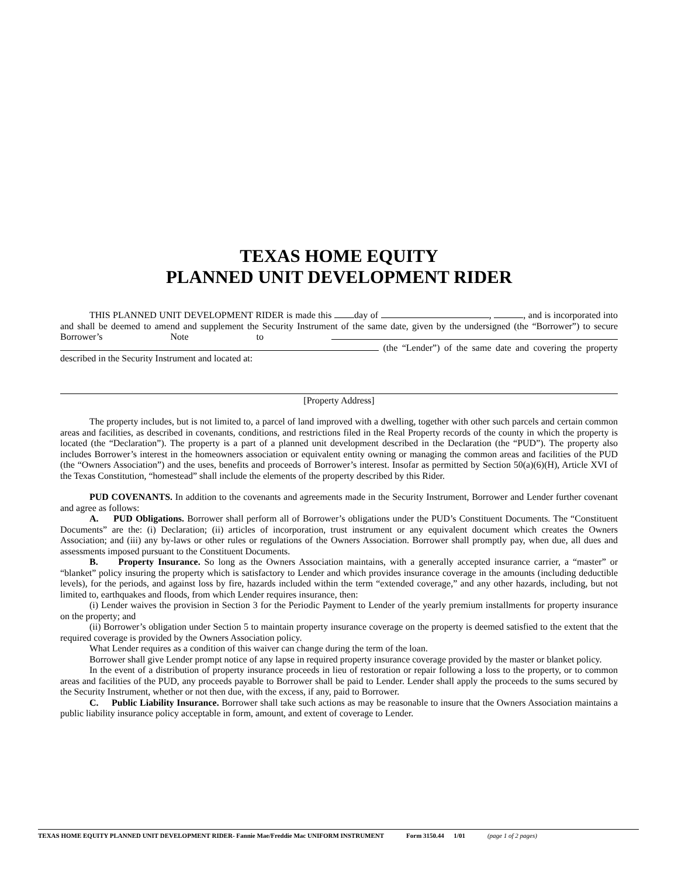TEXAS HOME EQUITY
PLANNED UNIT DEVELOPMENT RIDER
THIS PLANNED UNIT DEVELOPMENT RIDER is made this day of , , and is incorporated into and shall be deemed to amend and supplement the Security Instrument of the same date, given by the undersigned (the “Borrower”) to secure Borrower’s Note to (the “Lender”) of the same date and covering the property described in the Security Instrument and located at:
[Property Address]
The property includes, but is not limited to, a parcel of land improved with a dwelling, together with other such parcels and certain common areas and facilities, as described in covenants, conditions, and restrictions filed in the Real Property records of the county in which the property is located (the “Declaration”). The property is a part of a planned unit development described in the Declaration (the “PUD”). The property also includes Borrower’s interest in the homeowners association or equivalent entity owning or managing the common areas and facilities of the PUD (the “Owners Association”) and the uses, benefits and proceeds of Borrower’s interest. Insofar as permitted by Section 50(a)(6)(H), Article XVI of the Texas Constitution, “homestead” shall include the elements of the property described by this Rider.
PUD COVENANTS. In addition to the covenants and agreements made in the Security Instrument, Borrower and Lender further covenant and agree as follows:
A. PUD Obligations. Borrower shall perform all of Borrower’s obligations under the PUD’s Constituent Documents. The “Constituent Documents” are the: (i) Declaration; (ii) articles of incorporation, trust instrument or any equivalent document which creates the Owners Association; and (iii) any by-laws or other rules or regulations of the Owners Association. Borrower shall promptly pay, when due, all dues and assessments imposed pursuant to the Constituent Documents.
B. Property Insurance. So long as the Owners Association maintains, with a generally accepted insurance carrier, a “master” or “blanket” policy insuring the property which is satisfactory to Lender and which provides insurance coverage in the amounts (including deductible levels), for the periods, and against loss by fire, hazards included within the term “extended coverage,” and any other hazards, including, but not limited to, earthquakes and floods, from which Lender requires insurance, then:
(i) Lender waives the provision in Section 3 for the Periodic Payment to Lender of the yearly premium installments for property insurance on the property; and
(ii) Borrower’s obligation under Section 5 to maintain property insurance coverage on the property is deemed satisfied to the extent that the required coverage is provided by the Owners Association policy.
What Lender requires as a condition of this waiver can change during the term of the loan.
Borrower shall give Lender prompt notice of any lapse in required property insurance coverage provided by the master or blanket policy.
In the event of a distribution of property insurance proceeds in lieu of restoration or repair following a loss to the property, or to common areas and facilities of the PUD, any proceeds payable to Borrower shall be paid to Lender. Lender shall apply the proceeds to the sums secured by the Security Instrument, whether or not then due, with the excess, if any, paid to Borrower.
C. Public Liability Insurance. Borrower shall take such actions as may be reasonable to insure that the Owners Association maintains a public liability insurance policy acceptable in form, amount, and extent of coverage to Lender.
TEXAS HOME EQUITY PLANNED UNIT DEVELOPMENT RIDER- Fannie Mae/Freddie Mac UNIFORM INSTRUMENT Form 3150.44 1/01 (page 1 of 2 pages)